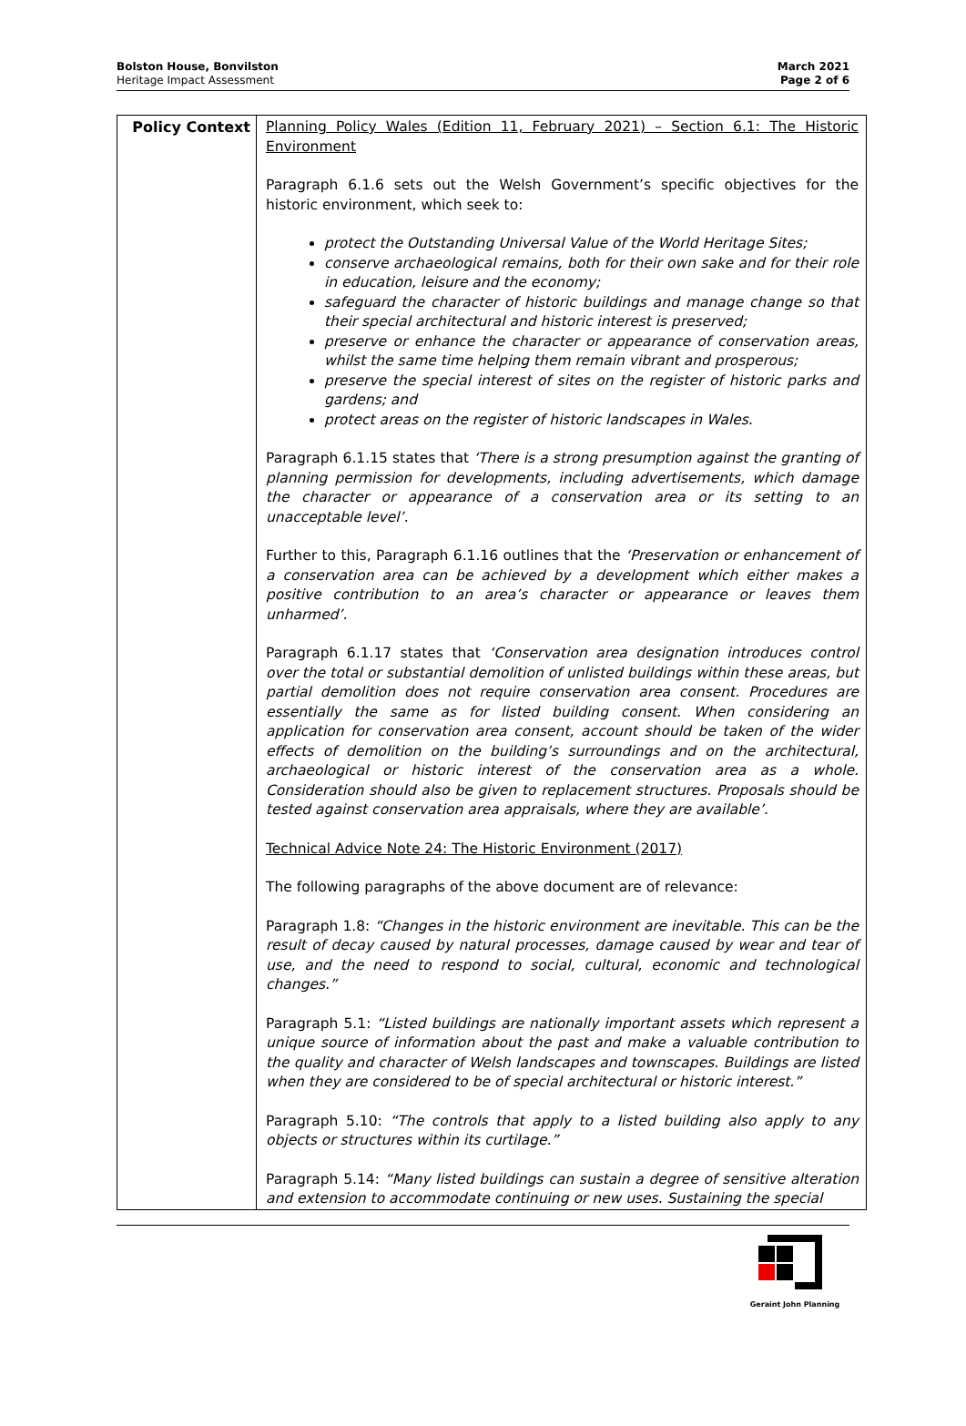Bolston House, Bonvilston
Heritage Impact Assessment
March 2021
Page 2 of 6
| Policy Context | Planning Policy Wales (Edition 11, February 2021) – Section 6.1: The Historic Environment Paragraph 6.1.6 sets out the Welsh Government’s specific objectives for the historic environment, which seek to: protect the Outstanding Universal Value of the World Heritage Sites; conserve archaeological remains, both for their own sake and for their role in education, leisure and the economy; safeguard the character of historic buildings and manage change so that their special architectural and historic interest is preserved; preserve or enhance the character or appearance of conservation areas, whilst the same time helping them remain vibrant and prosperous; preserve the special interest of sites on the register of historic parks and gardens; and protect areas on the register of historic landscapes in Wales. Paragraph 6.1.15 states that ‘There is a strong presumption against the granting of planning permission for developments, including advertisements, which damage the character or appearance of a conservation area or its setting to an unacceptable level’. Further to this, Paragraph 6.1.16 outlines that the ‘Preservation or enhancement of a conservation area can be achieved by a development which either makes a positive contribution to an area’s character or appearance or leaves them unharmed’. Paragraph 6.1.17 states that ‘Conservation area designation introduces control over the total or substantial demolition of unlisted buildings within these areas, but partial demolition does not require conservation area consent. Procedures are essentially the same as for listed building consent. When considering an application for conservation area consent, account should be taken of the wider effects of demolition on the building’s surroundings and on the architectural, archaeological or historic interest of the conservation area as a whole. Consideration should also be given to replacement structures. Proposals should be tested against conservation area appraisals, where they are available’. Technical Advice Note 24: The Historic Environment (2017) The following paragraphs of the above document are of relevance: Paragraph 1.8: “Changes in the historic environment are inevitable. This can be the result of decay caused by natural processes, damage caused by wear and tear of use, and the need to respond to social, cultural, economic and technological changes.” Paragraph 5.1: “Listed buildings are nationally important assets which represent a unique source of information about the past and make a valuable contribution to the quality and character of Welsh landscapes and townscapes. Buildings are listed when they are considered to be of special architectural or historic interest.” Paragraph 5.10: “The controls that apply to a listed building also apply to any objects or structures within its curtilage.” Paragraph 5.14: “Many listed buildings can sustain a degree of sensitive alteration and extension to accommodate continuing or new uses. Sustaining the special |
Geraint John Planning